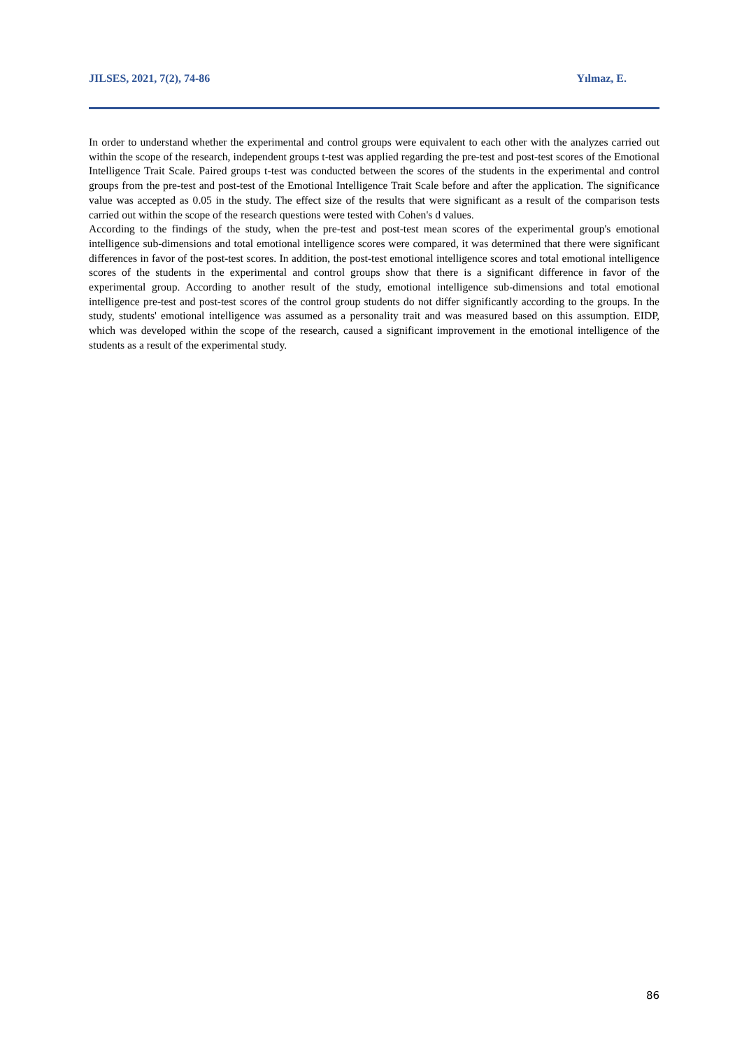JILSES, 2021, 7(2), 74-86 Yılmaz, E.
In order to understand whether the experimental and control groups were equivalent to each other with the analyzes carried out within the scope of the research, independent groups t-test was applied regarding the pre-test and post-test scores of the Emotional Intelligence Trait Scale. Paired groups t-test was conducted between the scores of the students in the experimental and control groups from the pre-test and post-test of the Emotional Intelligence Trait Scale before and after the application. The significance value was accepted as 0.05 in the study. The effect size of the results that were significant as a result of the comparison tests carried out within the scope of the research questions were tested with Cohen's d values.
According to the findings of the study, when the pre-test and post-test mean scores of the experimental group's emotional intelligence sub-dimensions and total emotional intelligence scores were compared, it was determined that there were significant differences in favor of the post-test scores. In addition, the post-test emotional intelligence scores and total emotional intelligence scores of the students in the experimental and control groups show that there is a significant difference in favor of the experimental group. According to another result of the study, emotional intelligence sub-dimensions and total emotional intelligence pre-test and post-test scores of the control group students do not differ significantly according to the groups. In the study, students' emotional intelligence was assumed as a personality trait and was measured based on this assumption. EIDP, which was developed within the scope of the research, caused a significant improvement in the emotional intelligence of the students as a result of the experimental study.
86